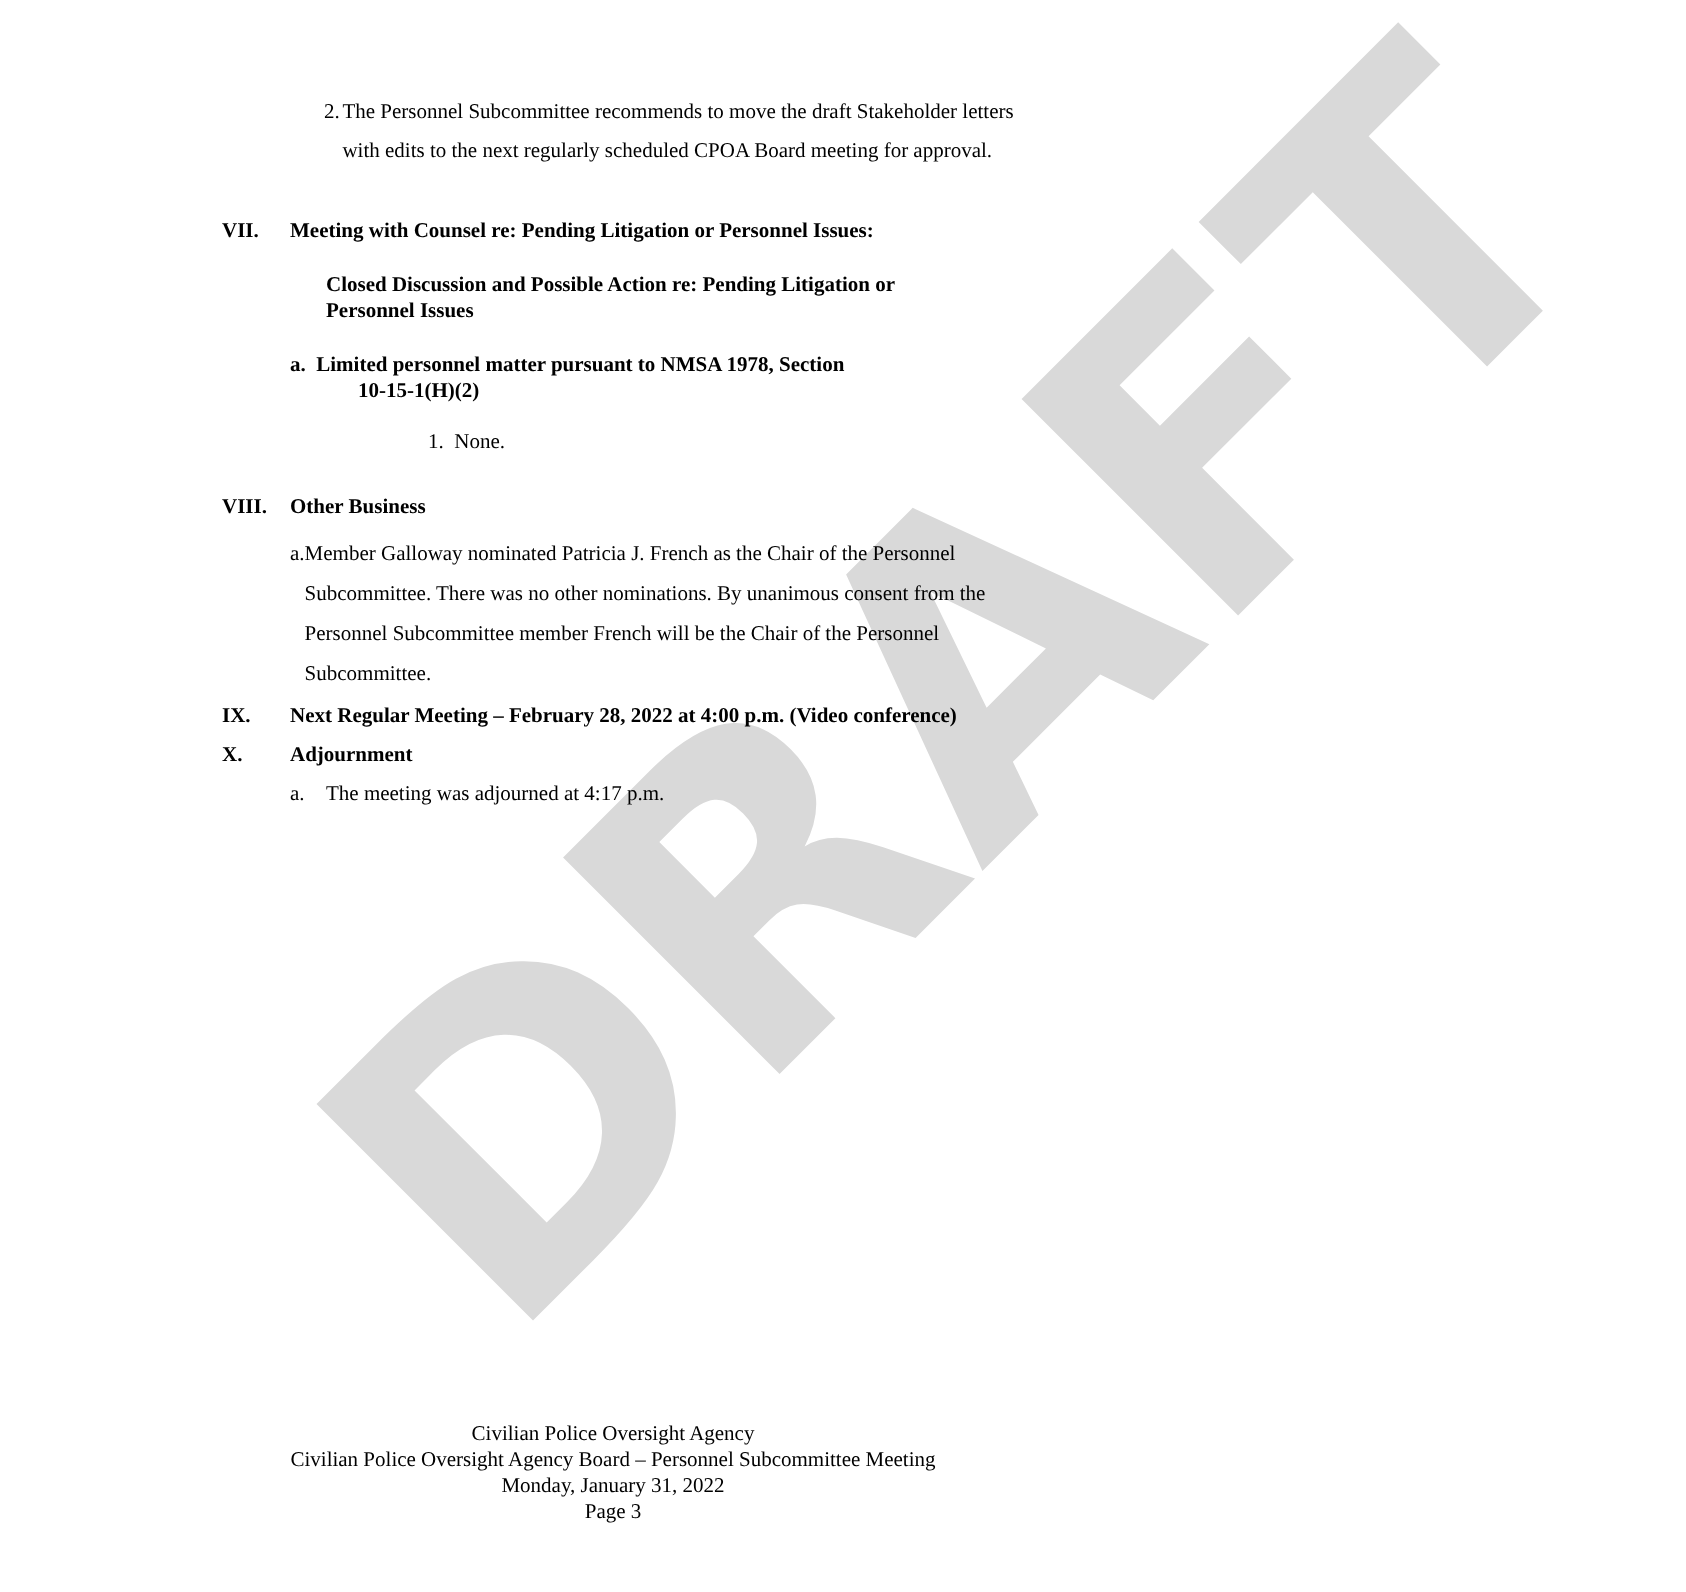DRAFT
2. The Personnel Subcommittee recommends to move the draft Stakeholder letters with edits to the next regularly scheduled CPOA Board meeting for approval.
VII. Meeting with Counsel re: Pending Litigation or Personnel Issues:
Closed Discussion and Possible Action re: Pending Litigation or Personnel Issues
a. Limited personnel matter pursuant to NMSA 1978, Section
10-15-1(H)(2)
1. None.
VIII. Other Business
a. Member Galloway nominated Patricia J. French as the Chair of the Personnel Subcommittee. There was no other nominations. By unanimous consent from the Personnel Subcommittee member French will be the Chair of the Personnel Subcommittee.
IX. Next Regular Meeting – February 28, 2022 at 4:00 p.m. (Video conference)
X. Adjournment
a. The meeting was adjourned at 4:17 p.m.
Civilian Police Oversight Agency
Civilian Police Oversight Agency Board – Personnel Subcommittee Meeting
Monday, January 31, 2022
Page 3